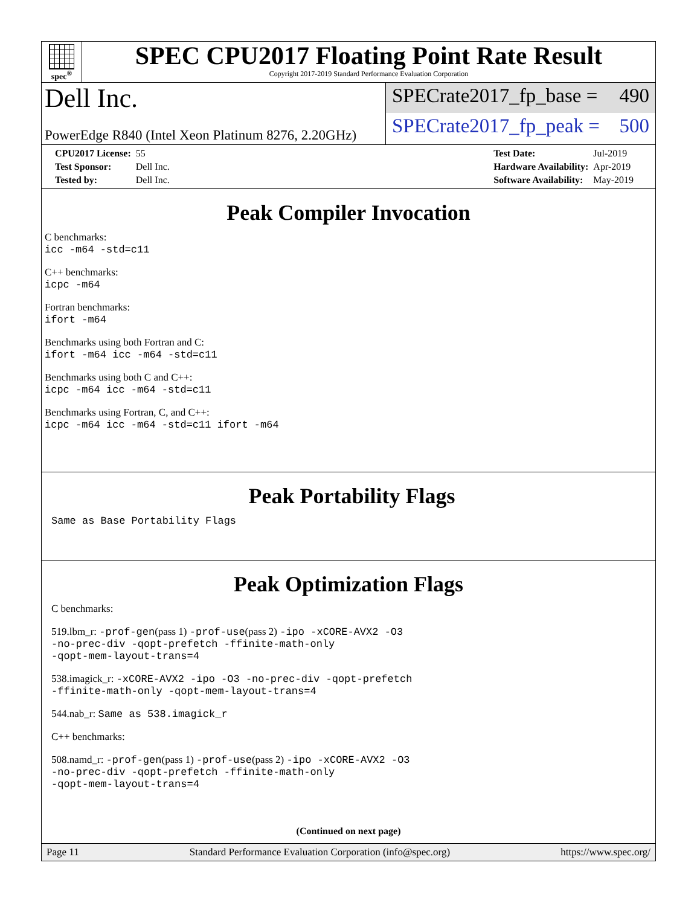spec<sup>®</sup>
SPEC CPU2017 Floating Point Rate Result
Copyright 2017-2019 Standard Performance Evaluation Corporation
Dell Inc.
PowerEdge R840 (Intel Xeon Platinum 8276, 2.20GHz)
SPECrate2017_fp_base = 490
SPECrate2017_fp_peak = 500
| CPU2017 License: | 55 |
| Test Sponsor: | Dell Inc. |
| Tested by: | Dell Inc. |
| Test Date: | Jul-2019 |
| Hardware Availability: | Apr-2019 |
| Software Availability: | May-2019 |
Peak Compiler Invocation
C benchmarks:
icc -m64 -std=c11
C++ benchmarks:
icpc -m64
Fortran benchmarks:
ifort -m64
Benchmarks using both Fortran and C:
ifort -m64 icc -m64 -std=c11
Benchmarks using both C and C++:
icpc -m64 icc -m64 -std=c11
Benchmarks using Fortran, C, and C++:
icpc -m64 icc -m64 -std=c11 ifort -m64
Peak Portability Flags
Same as Base Portability Flags
Peak Optimization Flags
C benchmarks:
519.lbm_r: -prof-gen(pass 1) -prof-use(pass 2) -ipo -xCORE-AVX2 -O3
-no-prec-div -qopt-prefetch -ffinite-math-only
-qopt-mem-layout-trans=4
538.imagick_r: -xCORE-AVX2 -ipo -O3 -no-prec-div -qopt-prefetch
-ffinite-math-only -qopt-mem-layout-trans=4
544.nab_r: Same as 538.imagick_r
C++ benchmarks:
508.namd_r: -prof-gen(pass 1) -prof-use(pass 2) -ipo -xCORE-AVX2 -O3
-no-prec-div -qopt-prefetch -ffinite-math-only
-qopt-mem-layout-trans=4
(Continued on next page)
Page 11 Standard Performance Evaluation Corporation (info@spec.org) https://www.spec.org/